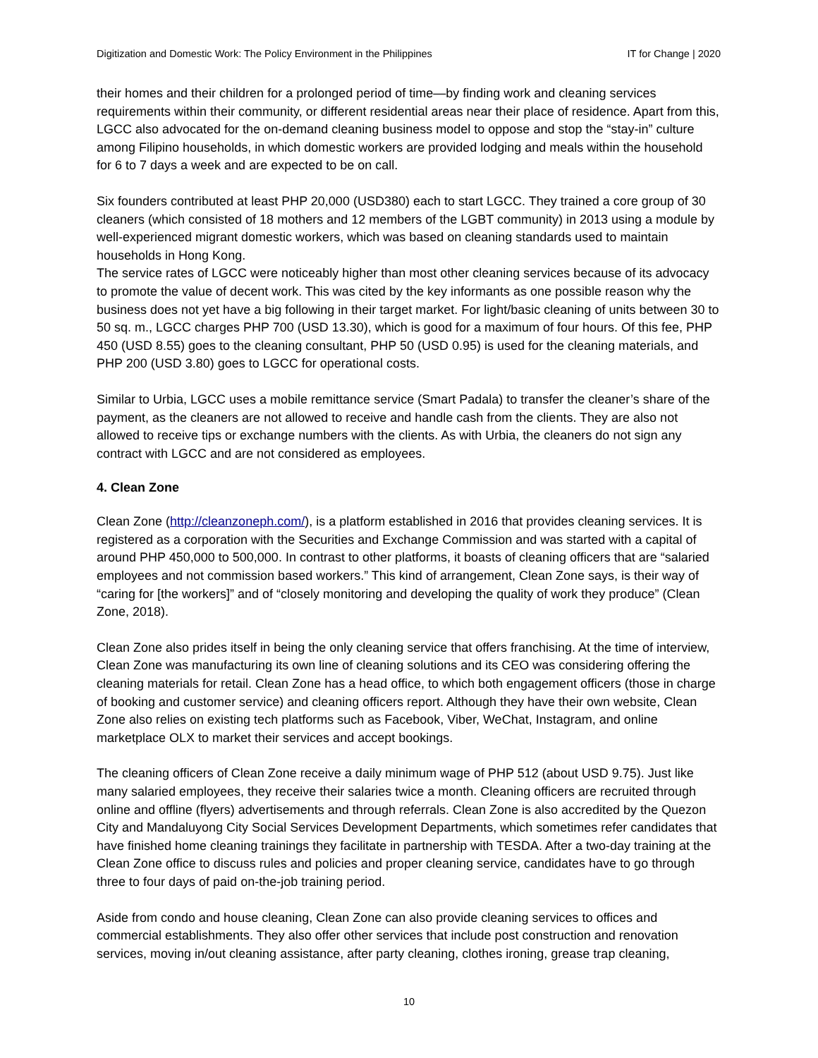Digitization and Domestic Work: The Policy Environment in the Philippines IT for Change | 2020
their homes and their children for a prolonged period of time—by finding work and cleaning services requirements within their community, or different residential areas near their place of residence. Apart from this, LGCC also advocated for the on-demand cleaning business model to oppose and stop the “stay-in” culture among Filipino households, in which domestic workers are provided lodging and meals within the household for 6 to 7 days a week and are expected to be on call.
Six founders contributed at least PHP 20,000 (USD380) each to start LGCC. They trained a core group of 30 cleaners (which consisted of 18 mothers and 12 members of the LGBT community) in 2013 using a module by well-experienced migrant domestic workers, which was based on cleaning standards used to maintain households in Hong Kong.
The service rates of LGCC were noticeably higher than most other cleaning services because of its advocacy to promote the value of decent work. This was cited by the key informants as one possible reason why the business does not yet have a big following in their target market. For light/basic cleaning of units between 30 to 50 sq. m., LGCC charges PHP 700 (USD 13.30), which is good for a maximum of four hours. Of this fee, PHP 450 (USD 8.55) goes to the cleaning consultant, PHP 50 (USD 0.95) is used for the cleaning materials, and PHP 200 (USD 3.80) goes to LGCC for operational costs.
Similar to Urbia, LGCC uses a mobile remittance service (Smart Padala) to transfer the cleaner’s share of the payment, as the cleaners are not allowed to receive and handle cash from the clients. They are also not allowed to receive tips or exchange numbers with the clients. As with Urbia, the cleaners do not sign any contract with LGCC and are not considered as employees.
4. Clean Zone
Clean Zone (http://cleanzoneph.com/), is a platform established in 2016 that provides cleaning services. It is registered as a corporation with the Securities and Exchange Commission and was started with a capital of around PHP 450,000 to 500,000. In contrast to other platforms, it boasts of cleaning officers that are “salaried employees and not commission based workers.” This kind of arrangement, Clean Zone says, is their way of “caring for [the workers]” and of “closely monitoring and developing the quality of work they produce” (Clean Zone, 2018).
Clean Zone also prides itself in being the only cleaning service that offers franchising. At the time of interview, Clean Zone was manufacturing its own line of cleaning solutions and its CEO was considering offering the cleaning materials for retail. Clean Zone has a head office, to which both engagement officers (those in charge of booking and customer service) and cleaning officers report. Although they have their own website, Clean Zone also relies on existing tech platforms such as Facebook, Viber, WeChat, Instagram, and online marketplace OLX to market their services and accept bookings.
The cleaning officers of Clean Zone receive a daily minimum wage of PHP 512 (about USD 9.75). Just like many salaried employees, they receive their salaries twice a month. Cleaning officers are recruited through online and offline (flyers) advertisements and through referrals. Clean Zone is also accredited by the Quezon City and Mandaluyong City Social Services Development Departments, which sometimes refer candidates that have finished home cleaning trainings they facilitate in partnership with TESDA. After a two-day training at the Clean Zone office to discuss rules and policies and proper cleaning service, candidates have to go through three to four days of paid on-the-job training period.
Aside from condo and house cleaning, Clean Zone can also provide cleaning services to offices and commercial establishments. They also offer other services that include post construction and renovation services, moving in/out cleaning assistance, after party cleaning, clothes ironing, grease trap cleaning,
10